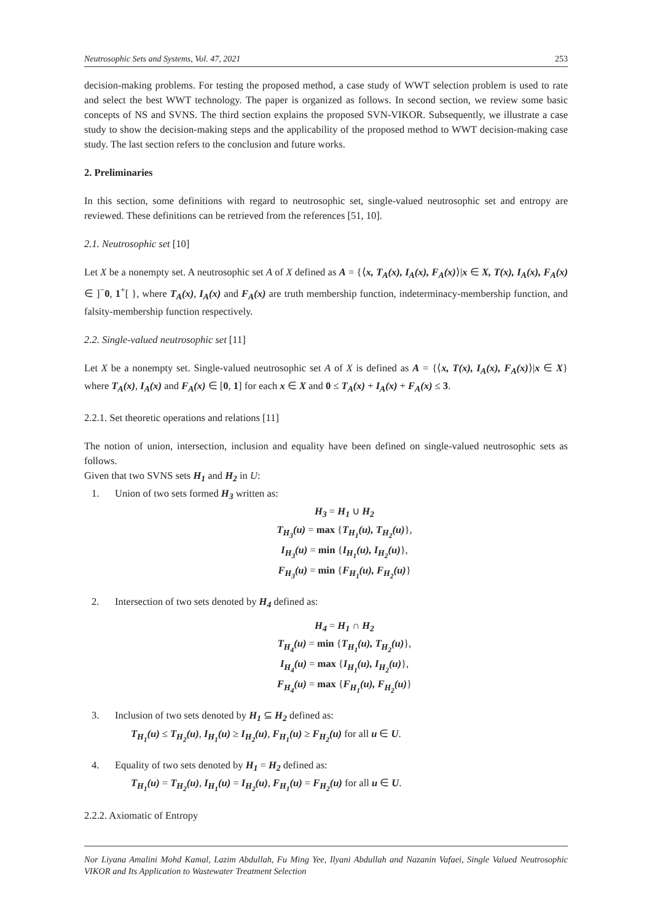Neutrosophic Sets and Systems, Vol. 47, 2021 253
decision-making problems. For testing the proposed method, a case study of WWT selection problem is used to rate and select the best WWT technology. The paper is organized as follows. In second section, we review some basic concepts of NS and SVNS. The third section explains the proposed SVN-VIKOR. Subsequently, we illustrate a case study to show the decision-making steps and the applicability of the proposed method to WWT decision-making case study. The last section refers to the conclusion and future works.
2. Preliminaries
In this section, some definitions with regard to neutrosophic set, single-valued neutrosophic set and entropy are reviewed. These definitions can be retrieved from the references [51, 10].
2.1. Neutrosophic set [10]
Let X be a nonempty set. A neutrosophic set A of X defined as A = {⟨x, T<sub>A</sub>(x), I<sub>A</sub>(x), F<sub>A</sub>(x)⟩|x ∈ X, T(x), I<sub>A</sub>(x), F<sub>A</sub>(x) ∈ ]<sup>−</sup>0, 1<sup>+</sup>[ }, where T<sub>A</sub>(x), I<sub>A</sub>(x) and F<sub>A</sub>(x) are truth membership function, indeterminacy-membership function, and falsity-membership function respectively.
2.2. Single-valued neutrosophic set [11]
Let X be a nonempty set. Single-valued neutrosophic set A of X is defined as A = {⟨x, T(x), I<sub>A</sub>(x), F<sub>A</sub>(x)⟩|x ∈ X} where T<sub>A</sub>(x), I<sub>A</sub>(x) and F<sub>A</sub>(x) ∈ [0, 1] for each x ∈ X and 0 ≤ T<sub>A</sub>(x) + I<sub>A</sub>(x) + F<sub>A</sub>(x) ≤ 3.
2.2.1. Set theoretic operations and relations [11]
The notion of union, intersection, inclusion and equality have been defined on single-valued neutrosophic sets as follows.
Given that two SVNS sets H<sub>1</sub> and H<sub>2</sub> in U:
1. Union of two sets formed H<sub>3</sub> written as:
H<sub>3</sub> = H<sub>1</sub> ∪ H<sub>2</sub>
T<sub>H<sub>3</sub></sub>(u) = max {T<sub>H<sub>1</sub></sub>(u), T<sub>H<sub>2</sub></sub>(u)},
I<sub>H<sub>3</sub></sub>(u) = min {I<sub>H<sub>1</sub></sub>(u), I<sub>H<sub>2</sub></sub>(u)},
F<sub>H<sub>3</sub></sub>(u) = min {F<sub>H<sub>1</sub></sub>(u), F<sub>H<sub>2</sub></sub>(u)}
2. Intersection of two sets denoted by H<sub>4</sub> defined as:
H<sub>4</sub> = H<sub>1</sub> ∩ H<sub>2</sub>
T<sub>H<sub>4</sub></sub>(u) = min {T<sub>H<sub>1</sub></sub>(u), T<sub>H<sub>2</sub></sub>(u)},
I<sub>H<sub>4</sub></sub>(u) = max {I<sub>H<sub>1</sub></sub>(u), I<sub>H<sub>2</sub></sub>(u)},
F<sub>H<sub>4</sub></sub>(u) = max {F<sub>H<sub>1</sub></sub>(u), F<sub>H<sub>2</sub></sub>(u)}
3. Inclusion of two sets denoted by H<sub>1</sub> ⊆ H<sub>2</sub> defined as:
T<sub>H<sub>1</sub></sub>(u) ≤ T<sub>H<sub>2</sub></sub>(u), I<sub>H<sub>1</sub></sub>(u) ≥ I<sub>H<sub>2</sub></sub>(u), F<sub>H<sub>1</sub></sub>(u) ≥ F<sub>H<sub>2</sub></sub>(u) for all u ∈ U.
4. Equality of two sets denoted by H<sub>1</sub> = H<sub>2</sub> defined as:
T<sub>H<sub>1</sub></sub>(u) = T<sub>H<sub>2</sub></sub>(u), I<sub>H<sub>1</sub></sub>(u) = I<sub>H<sub>2</sub></sub>(u), F<sub>H<sub>1</sub></sub>(u) = F<sub>H<sub>2</sub></sub>(u) for all u ∈ U.
2.2.2. Axiomatic of Entropy
Nor Liyana Amalini Mohd Kamal, Lazim Abdullah, Fu Ming Yee, Ilyani Abdullah and Nazanin Vafaei, Single Valued Neutrosophic VIKOR and Its Application to Wastewater Treatment Selection